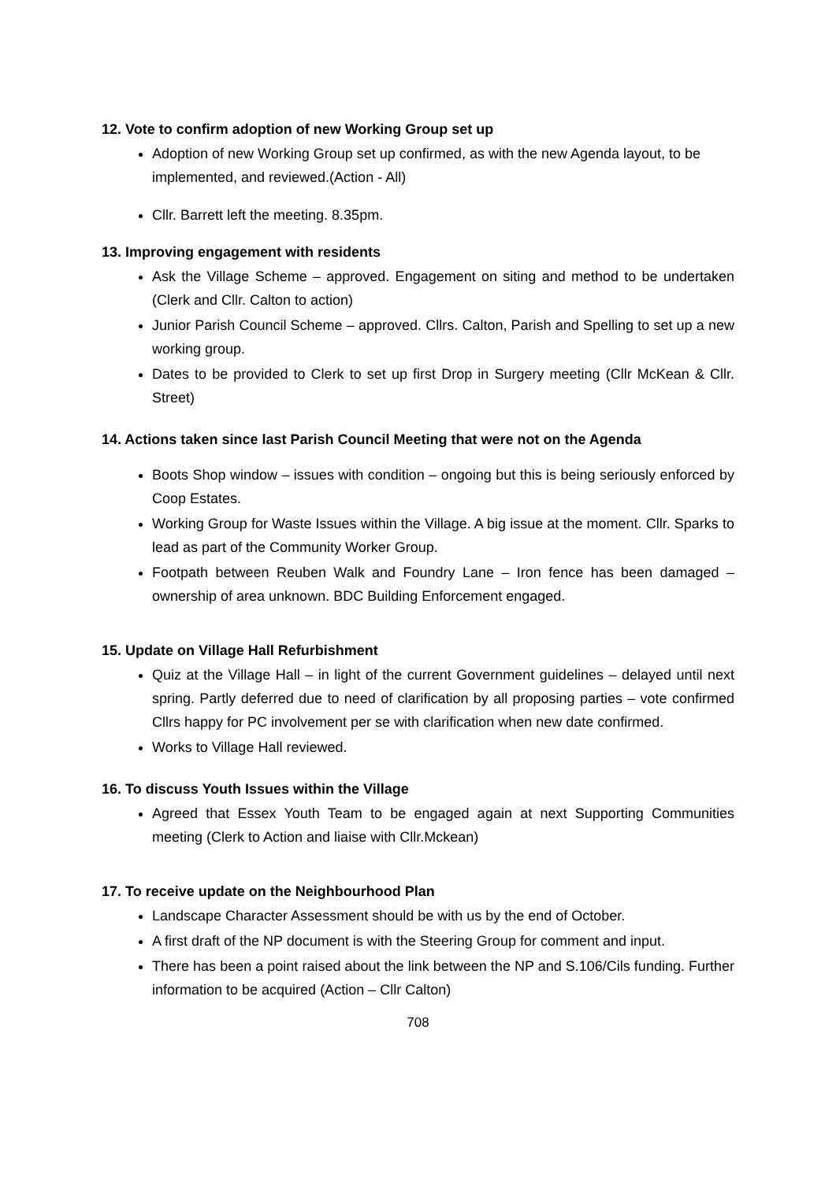12. Vote to confirm adoption of new Working Group set up
Adoption of new Working Group set up confirmed, as with the new Agenda layout, to be implemented, and reviewed.(Action - All)
Cllr. Barrett left the meeting. 8.35pm.
13. Improving engagement with residents
Ask the Village Scheme – approved. Engagement on siting and method to be undertaken (Clerk and Cllr. Calton to action)
Junior Parish Council Scheme – approved. Cllrs. Calton, Parish and Spelling to set up a new working group.
Dates to be provided to Clerk to set up first Drop in Surgery meeting (Cllr McKean & Cllr. Street)
14. Actions taken since last Parish Council Meeting that were not on the Agenda
Boots Shop window – issues with condition – ongoing but this is being seriously enforced by Coop Estates.
Working Group for Waste Issues within the Village. A big issue at the moment. Cllr. Sparks to lead as part of the Community Worker Group.
Footpath between Reuben Walk and Foundry Lane – Iron fence has been damaged – ownership of area unknown. BDC Building Enforcement engaged.
15. Update on Village Hall Refurbishment
Quiz at the Village Hall – in light of the current Government guidelines – delayed until next spring. Partly deferred due to need of clarification by all proposing parties – vote confirmed Cllrs happy for PC involvement per se with clarification when new date confirmed.
Works to Village Hall reviewed.
16. To discuss Youth Issues within the Village
Agreed that Essex Youth Team to be engaged again at next Supporting Communities meeting (Clerk to Action and liaise with Cllr.Mckean)
17. To receive update on the Neighbourhood Plan
Landscape Character Assessment should be with us by the end of October.
A first draft of the NP document is with the Steering Group for comment and input.
There has been a point raised about the link between the NP and S.106/Cils funding. Further information to be acquired (Action – Cllr Calton)
708